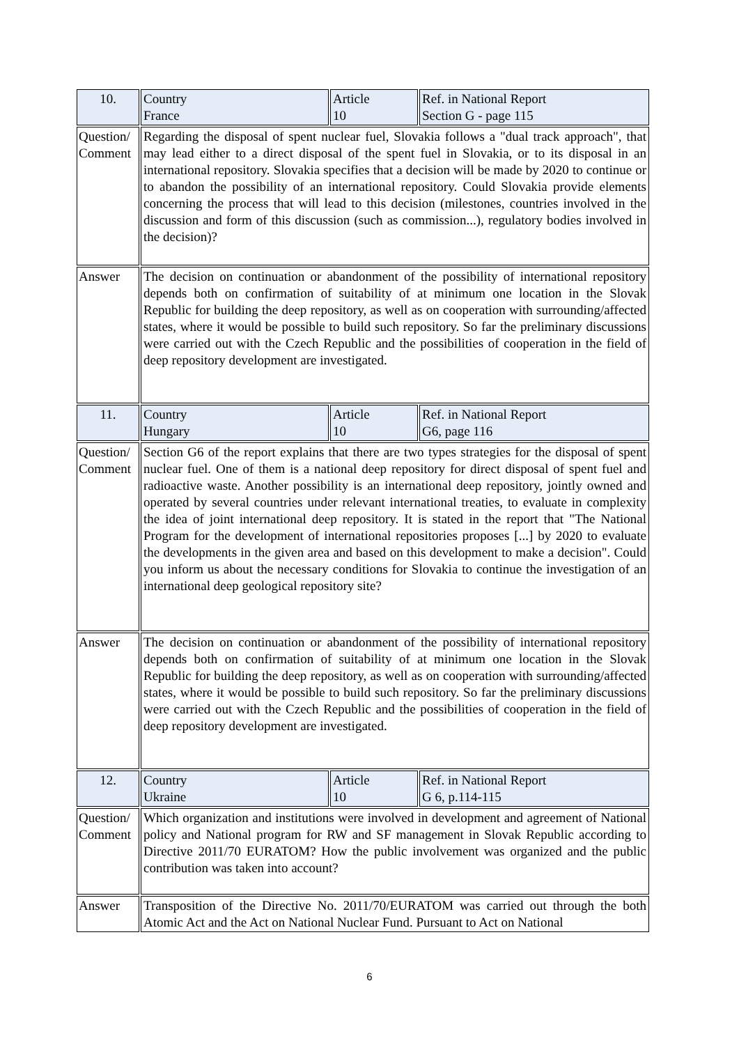| 10. | Country France | Article 10 | Ref. in National Report Section G - page 115 |
| Question/ Comment | Regarding the disposal of spent nuclear fuel, Slovakia follows a "dual track approach", that may lead either to a direct disposal of the spent fuel in Slovakia, or to its disposal in an international repository. Slovakia specifies that a decision will be made by 2020 to continue or to abandon the possibility of an international repository. Could Slovakia provide elements concerning the process that will lead to this decision (milestones, countries involved in the discussion and form of this discussion (such as commission...), regulatory bodies involved in the decision)? | | |
| Answer | The decision on continuation or abandonment of the possibility of international repository depends both on confirmation of suitability of at minimum one location in the Slovak Republic for building the deep repository, as well as on cooperation with surrounding/affected states, where it would be possible to build such repository. So far the preliminary discussions were carried out with the Czech Republic and the possibilities of cooperation in the field of deep repository development are investigated. | | |
| 11. | Country Hungary | Article 10 | Ref. in National Report G6, page 116 |
| Question/ Comment | Section G6 of the report explains that there are two types strategies for the disposal of spent nuclear fuel. One of them is a national deep repository for direct disposal of spent fuel and radioactive waste. Another possibility is an international deep repository, jointly owned and operated by several countries under relevant international treaties, to evaluate in complexity the idea of joint international deep repository. It is stated in the report that "The National Program for the development of international repositories proposes [...] by 2020 to evaluate the developments in the given area and based on this development to make a decision". Could you inform us about the necessary conditions for Slovakia to continue the investigation of an international deep geological repository site? | | |
| Answer | The decision on continuation or abandonment of the possibility of international repository depends both on confirmation of suitability of at minimum one location in the Slovak Republic for building the deep repository, as well as on cooperation with surrounding/affected states, where it would be possible to build such repository. So far the preliminary discussions were carried out with the Czech Republic and the possibilities of cooperation in the field of deep repository development are investigated. | | |
| 12. | Country Ukraine | Article 10 | Ref. in National Report G 6, p.114-115 |
| Question/ Comment | Which organization and institutions were involved in development and agreement of National policy and National program for RW and SF management in Slovak Republic according to Directive 2011/70 EURATOM? How the public involvement was organized and the public contribution was taken into account? | | |
| Answer | Transposition of the Directive No. 2011/70/EURATOM was carried out through the both Atomic Act and the Act on National Nuclear Fund. Pursuant to Act on National | | |
6